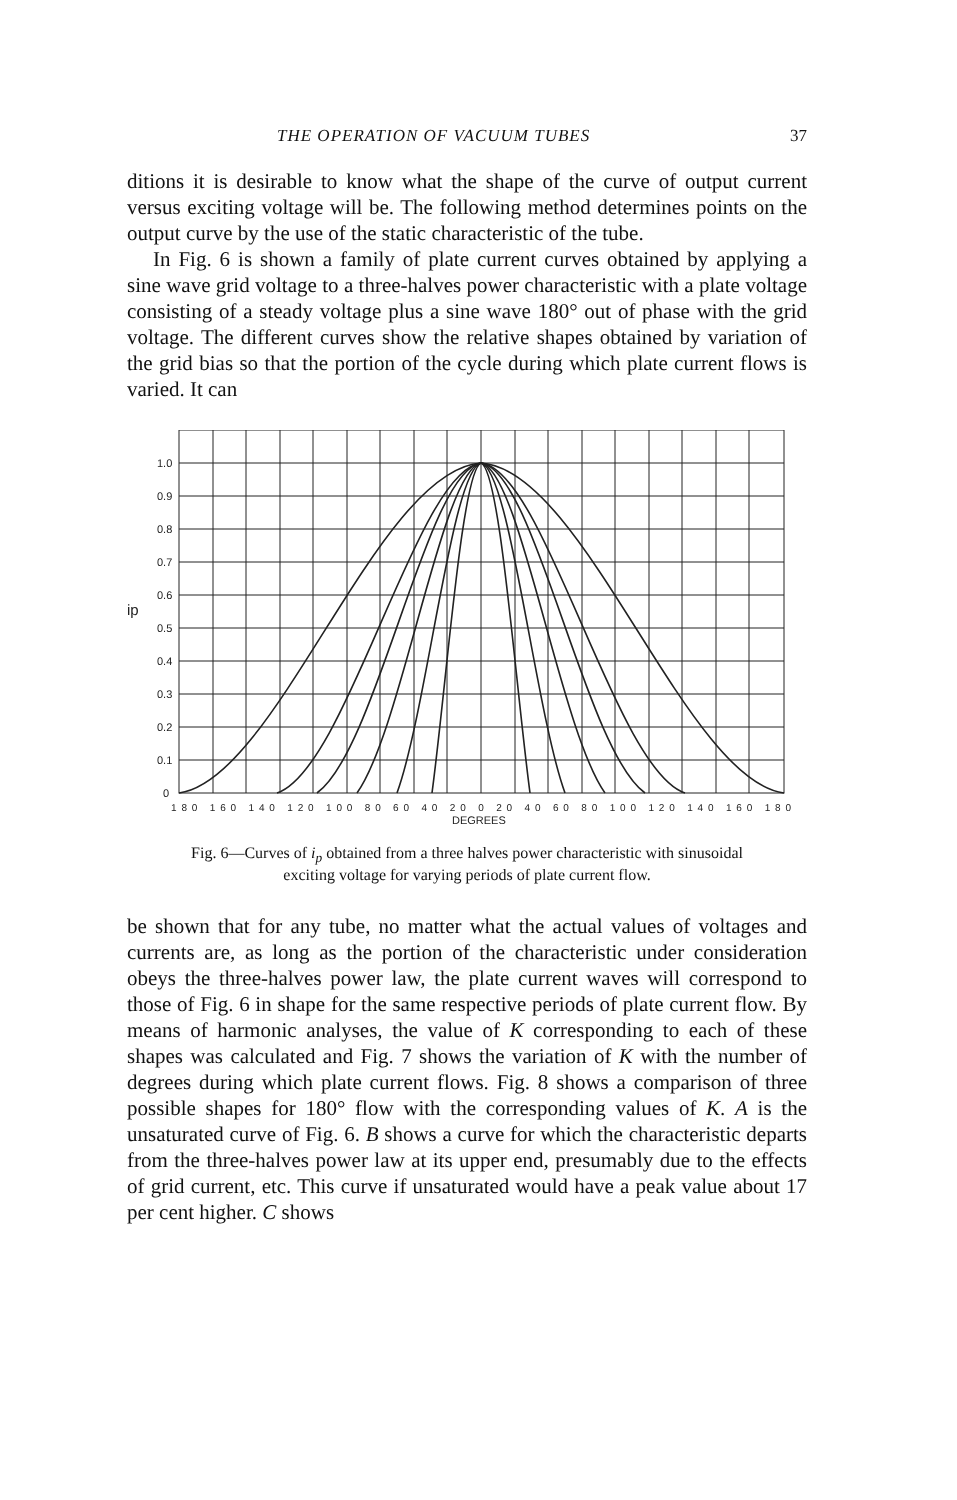THE OPERATION OF VACUUM TUBES 37
ditions it is desirable to know what the shape of the curve of output current versus exciting voltage will be. The following method determines points on the output curve by the use of the static characteristic of the tube.
In Fig. 6 is shown a family of plate current curves obtained by applying a sine wave grid voltage to a three-halves power characteristic with a plate voltage consisting of a steady voltage plus a sine wave 180° out of phase with the grid voltage. The different curves show the relative shapes obtained by variation of the grid bias so that the portion of the cycle during which plate current flows is varied. It can
1.0
0.9
0.8
0.7
0.6
ip
0.5
0.4
0.3
0.2
0.1
0
180 160 140 120 100 80 60 40 20 0 20 40 60 80 100 120 140 160 180
DEGREES
Fig. 6—Curves of i<sub>p</sub> obtained from a three halves power characteristic with sinusoidal
exciting voltage for varying periods of plate current flow.
be shown that for any tube, no matter what the actual values of voltages and currents are, as long as the portion of the characteristic under consideration obeys the three-halves power law, the plate current waves will correspond to those of Fig. 6 in shape for the same respective periods of plate current flow. By means of harmonic analyses, the value of K corresponding to each of these shapes was calculated and Fig. 7 shows the variation of K with the number of degrees during which plate current flows. Fig. 8 shows a comparison of three possible shapes for 180° flow with the corresponding values of K. A is the unsaturated curve of Fig. 6. B shows a curve for which the characteristic departs from the three-halves power law at its upper end, presumably due to the effects of grid current, etc. This curve if unsaturated would have a peak value about 17 per cent higher. C shows